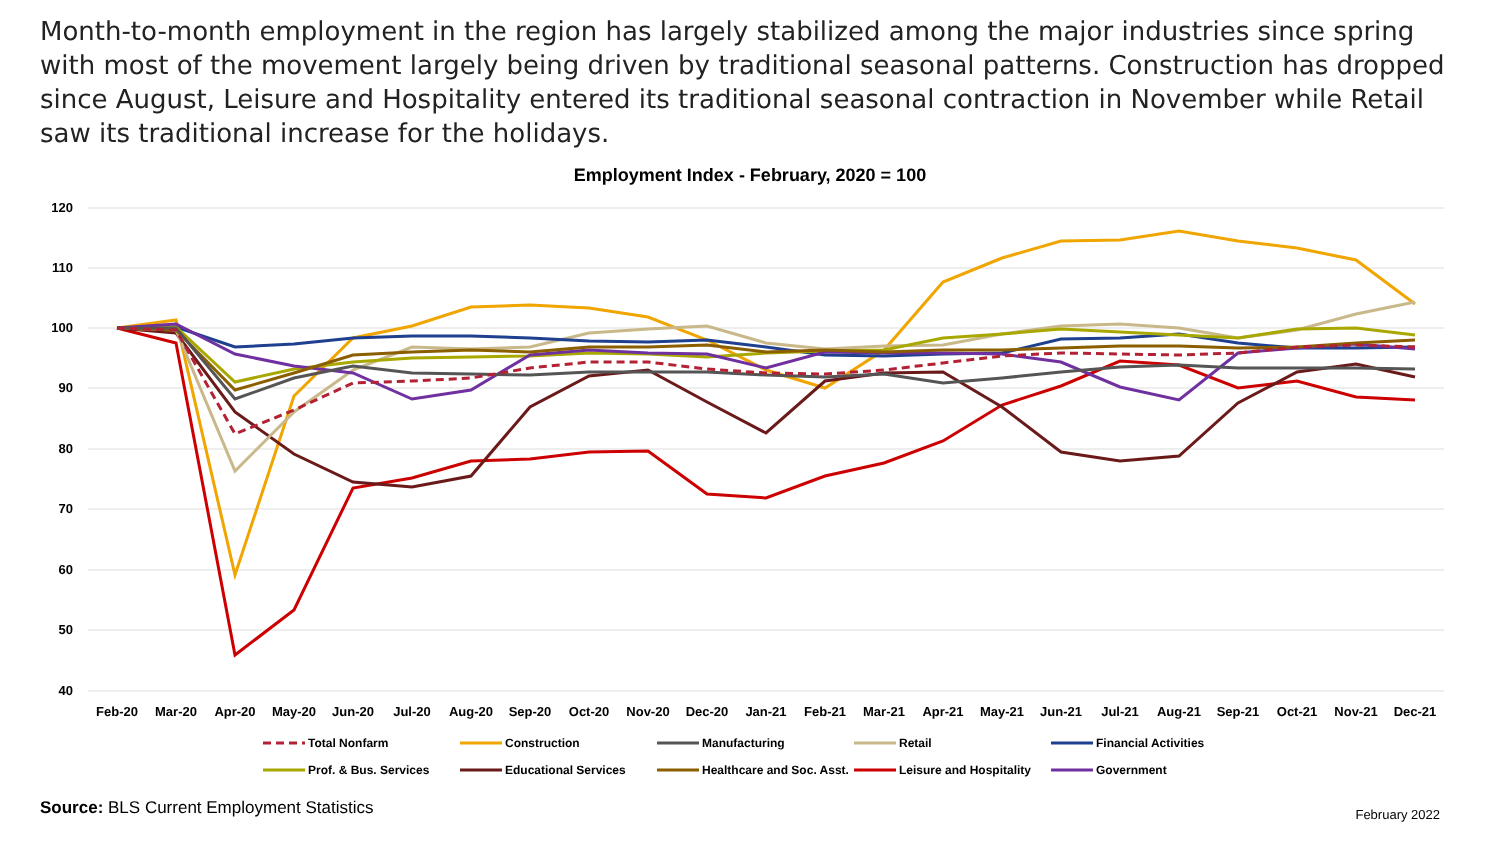Month-to-month employment in the region has largely stabilized among the major industries since spring with most of the movement largely being driven by traditional seasonal patterns. Construction has dropped since August, Leisure and Hospitality entered its traditional seasonal contraction in November while Retail saw its traditional increase for the holidays.
Employment Index - February, 2020 = 100
120
110
100
90
80
70
60
50
40
Feb-20
Mar-20
Apr-20
May-20
Jun-20
Jul-20
Aug-20
Sep-20
Oct-20
Nov-20
Dec-20
Jan-21
Feb-21
Mar-21
Apr-21
May-21
Jun-21
Jul-21
Aug-21
Sep-21
Oct-21
Nov-21
Dec-21
Total Nonfarm
Construction
Manufacturing
Retail
Financial Activities
Prof. & Bus. Services
Educational Services
Healthcare and Soc. Asst.
Leisure and Hospitality
Government
Source: BLS Current Employment Statistics
February 2022